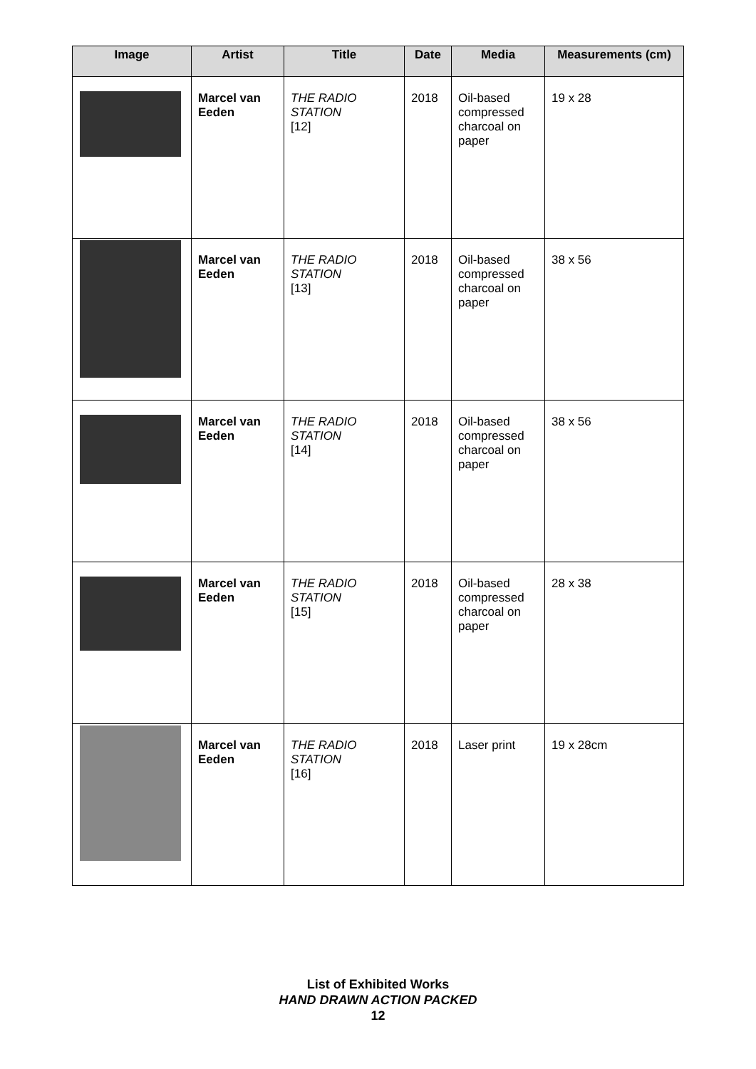| Image | Artist | Title | Date | Media | Measurements (cm) |
| --- | --- | --- | --- | --- | --- |
| | Marcel van Eeden | THE RADIO STATION [12] | 2018 | Oil-based compressed charcoal on paper | 19 x 28 |
| | Marcel van Eeden | THE RADIO STATION [13] | 2018 | Oil-based compressed charcoal on paper | 38 x 56 |
| | Marcel van Eeden | THE RADIO STATION [14] | 2018 | Oil-based compressed charcoal on paper | 38 x 56 |
| | Marcel van Eeden | THE RADIO STATION [15] | 2018 | Oil-based compressed charcoal on paper | 28 x 38 |
| | Marcel van Eeden | THE RADIO STATION [16] | 2018 | Laser print | 19 x 28cm |
List of Exhibited Works
HAND DRAWN ACTION PACKED
12